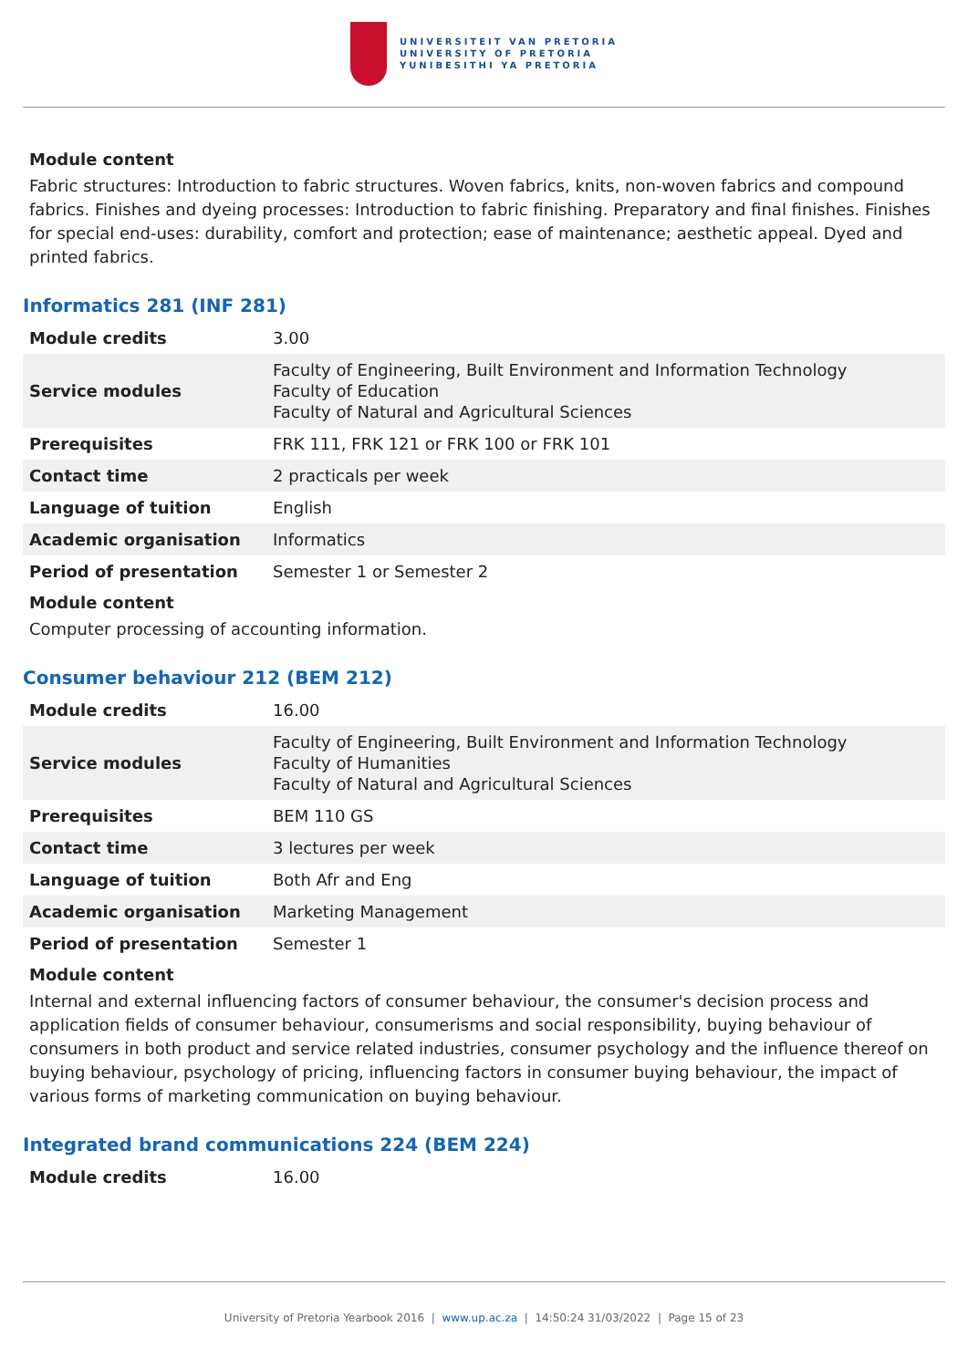UNIVERSITEIT VAN PRETORIA
UNIVERSITY OF PRETORIA
YUNIBESITHI YA PRETORIA
Module content
Fabric structures: Introduction to fabric structures. Woven fabrics, knits, non-woven fabrics and compound fabrics. Finishes and dyeing processes: Introduction to fabric finishing. Preparatory and final finishes. Finishes for special end-uses: durability, comfort and protection; ease of maintenance; aesthetic appeal. Dyed and printed fabrics.
Informatics 281 (INF 281)
| Module credits | 3.00 |
| Service modules | Faculty of Engineering, Built Environment and Information Technology Faculty of Education Faculty of Natural and Agricultural Sciences |
| Prerequisites | FRK 111, FRK 121 or FRK 100 or FRK 101 |
| Contact time | 2 practicals per week |
| Language of tuition | English |
| Academic organisation | Informatics |
| Period of presentation | Semester 1 or Semester 2 |
Module content
Computer processing of accounting information.
Consumer behaviour 212 (BEM 212)
| Module credits | 16.00 |
| Service modules | Faculty of Engineering, Built Environment and Information Technology Faculty of Humanities Faculty of Natural and Agricultural Sciences |
| Prerequisites | BEM 110 GS |
| Contact time | 3 lectures per week |
| Language of tuition | Both Afr and Eng |
| Academic organisation | Marketing Management |
| Period of presentation | Semester 1 |
Module content
Internal and external influencing factors of consumer behaviour, the consumer's decision process and application fields of consumer behaviour, consumerisms and social responsibility, buying behaviour of consumers in both product and service related industries, consumer psychology and the influence thereof on buying behaviour, psychology of pricing, influencing factors in consumer buying behaviour, the impact of various forms of marketing communication on buying behaviour.
Integrated brand communications 224 (BEM 224)
| Module credits | 16.00 |
University of Pretoria Yearbook 2016 | www.up.ac.za | 14:50:24 31/03/2022 | Page 15 of 23